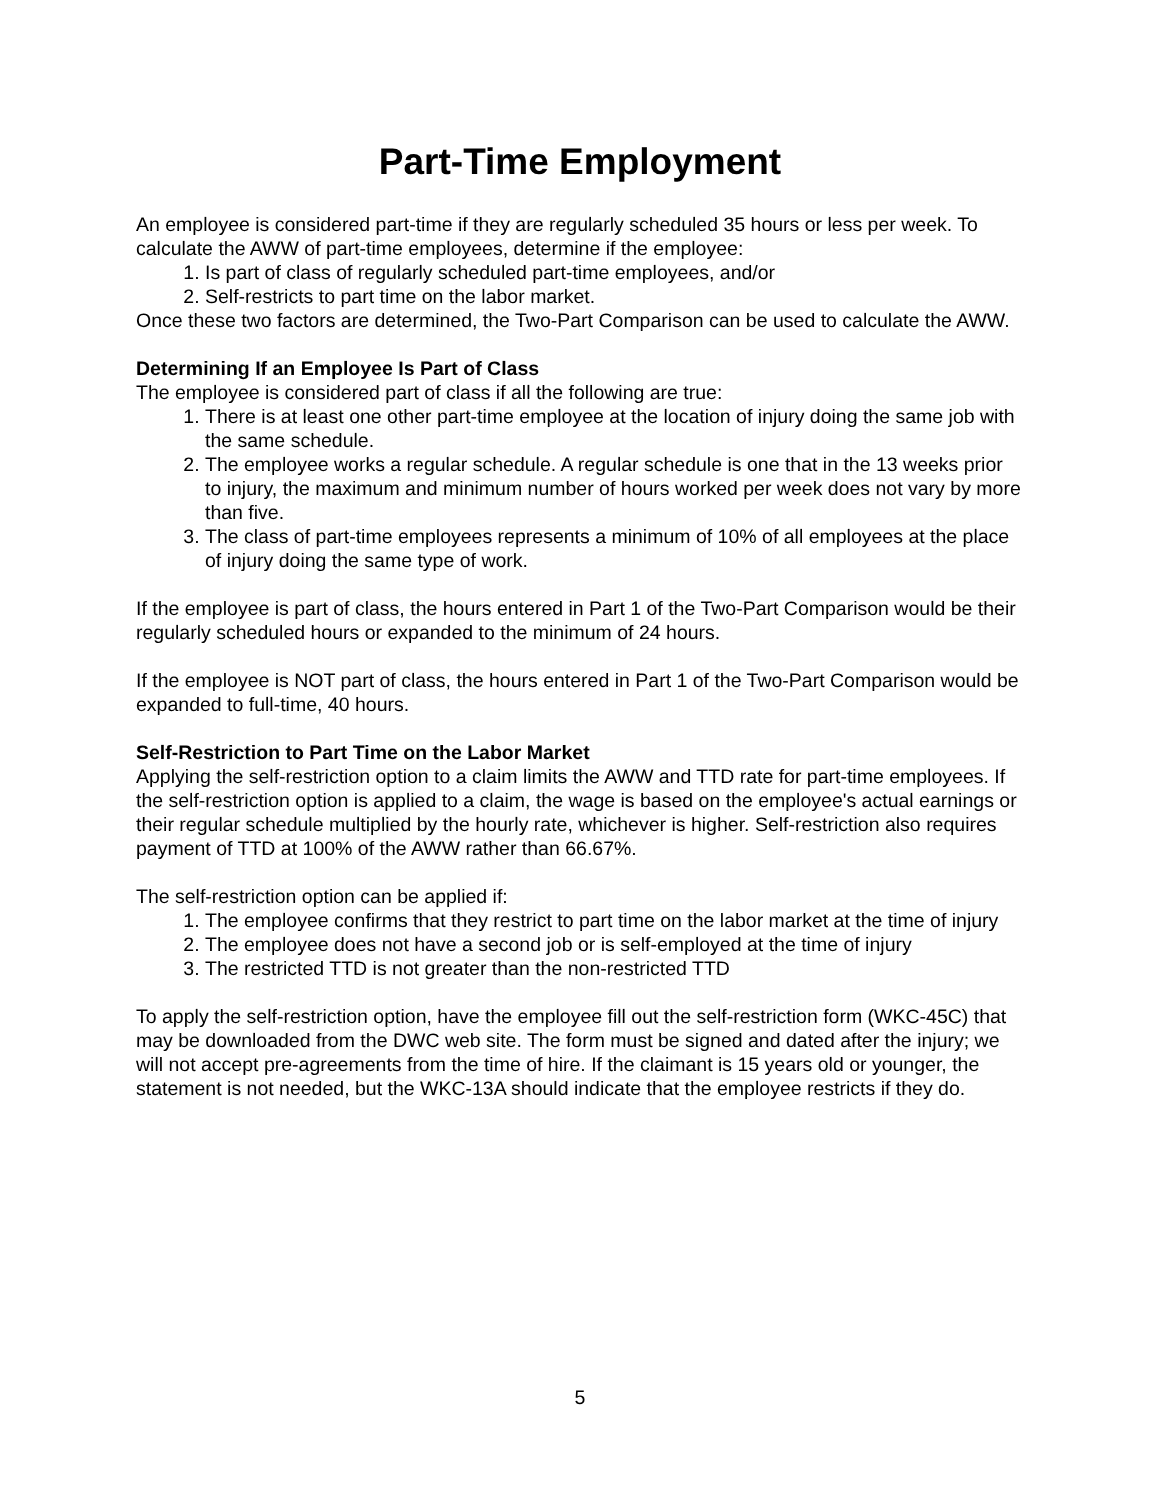Part-Time Employment
An employee is considered part-time if they are regularly scheduled 35 hours or less per week. To calculate the AWW of part-time employees, determine if the employee:
1. Is part of class of regularly scheduled part-time employees, and/or
2. Self-restricts to part time on the labor market.
Once these two factors are determined, the Two-Part Comparison can be used to calculate the AWW.
Determining If an Employee Is Part of Class
The employee is considered part of class if all the following are true:
1. There is at least one other part-time employee at the location of injury doing the same job with the same schedule.
2. The employee works a regular schedule. A regular schedule is one that in the 13 weeks prior to injury, the maximum and minimum number of hours worked per week does not vary by more than five.
3. The class of part-time employees represents a minimum of 10% of all employees at the place of injury doing the same type of work.
If the employee is part of class, the hours entered in Part 1 of the Two-Part Comparison would be their regularly scheduled hours or expanded to the minimum of 24 hours.
If the employee is NOT part of class, the hours entered in Part 1 of the Two-Part Comparison would be expanded to full-time, 40 hours.
Self-Restriction to Part Time on the Labor Market
Applying the self-restriction option to a claim limits the AWW and TTD rate for part-time employees. If the self-restriction option is applied to a claim, the wage is based on the employee's actual earnings or their regular schedule multiplied by the hourly rate, whichever is higher. Self-restriction also requires payment of TTD at 100% of the AWW rather than 66.67%.
The self-restriction option can be applied if:
1. The employee confirms that they restrict to part time on the labor market at the time of injury
2. The employee does not have a second job or is self-employed at the time of injury
3. The restricted TTD is not greater than the non-restricted TTD
To apply the self-restriction option, have the employee fill out the self-restriction form (WKC-45C) that may be downloaded from the DWC web site. The form must be signed and dated after the injury; we will not accept pre-agreements from the time of hire. If the claimant is 15 years old or younger, the statement is not needed, but the WKC-13A should indicate that the employee restricts if they do.
5